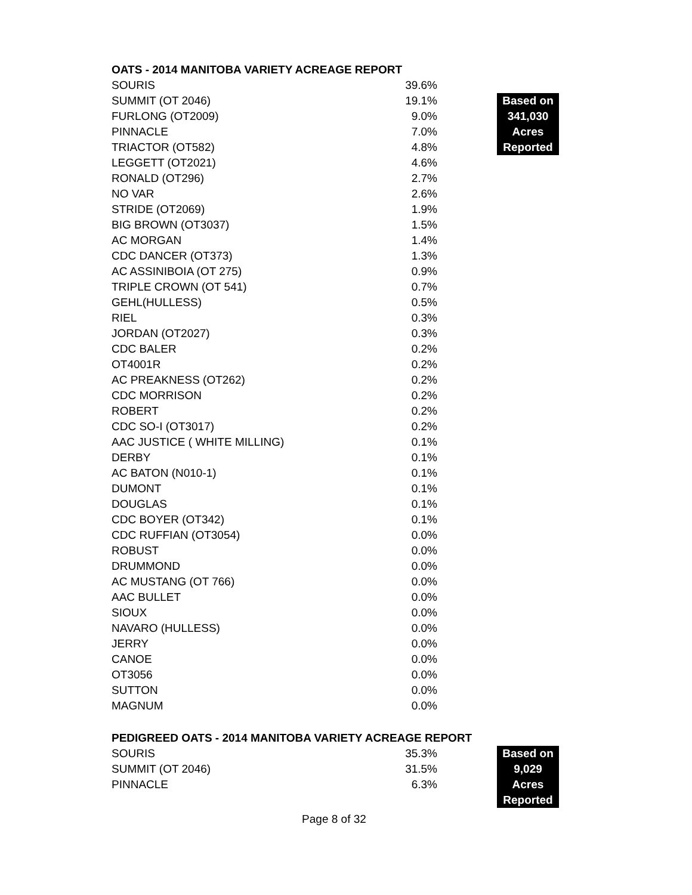OATS - 2014 MANITOBA VARIETY ACREAGE REPORT
| SOURIS | 39.6% | |
| SUMMIT (OT 2046) | 19.1% | Based on 341,030 Acres Reported |
| FURLONG (OT2009) | 9.0% | |
| PINNACLE | 7.0% | |
| TRIACTOR (OT582) | 4.8% | |
| LEGGETT (OT2021) | 4.6% | |
| RONALD (OT296) | 2.7% | |
| NO VAR | 2.6% | |
| STRIDE (OT2069) | 1.9% | |
| BIG BROWN (OT3037) | 1.5% | |
| AC MORGAN | 1.4% | |
| CDC DANCER (OT373) | 1.3% | |
| AC ASSINIBOIA (OT 275) | 0.9% | |
| TRIPLE CROWN (OT 541) | 0.7% | |
| GEHL(HULLESS) | 0.5% | |
| RIEL | 0.3% | |
| JORDAN (OT2027) | 0.3% | |
| CDC BALER | 0.2% | |
| OT4001R | 0.2% | |
| AC PREAKNESS (OT262) | 0.2% | |
| CDC MORRISON | 0.2% | |
| ROBERT | 0.2% | |
| CDC SO-I (OT3017) | 0.2% | |
| AAC JUSTICE ( WHITE MILLING) | 0.1% | |
| DERBY | 0.1% | |
| AC BATON (N010-1) | 0.1% | |
| DUMONT | 0.1% | |
| DOUGLAS | 0.1% | |
| CDC BOYER (OT342) | 0.1% | |
| CDC RUFFIAN (OT3054) | 0.0% | |
| ROBUST | 0.0% | |
| DRUMMOND | 0.0% | |
| AC MUSTANG (OT 766) | 0.0% | |
| AAC BULLET | 0.0% | |
| SIOUX | 0.0% | |
| NAVARO (HULLESS) | 0.0% | |
| JERRY | 0.0% | |
| CANOE | 0.0% | |
| OT3056 | 0.0% | |
| SUTTON | 0.0% | |
| MAGNUM | 0.0% | |
PEDIGREED OATS - 2014 MANITOBA VARIETY ACREAGE REPORT
| SOURIS | 35.3% | Based on 9,029 Acres Reported |
| SUMMIT (OT 2046) | 31.5% | |
| PINNACLE | 6.3% | |
Page 8 of 32